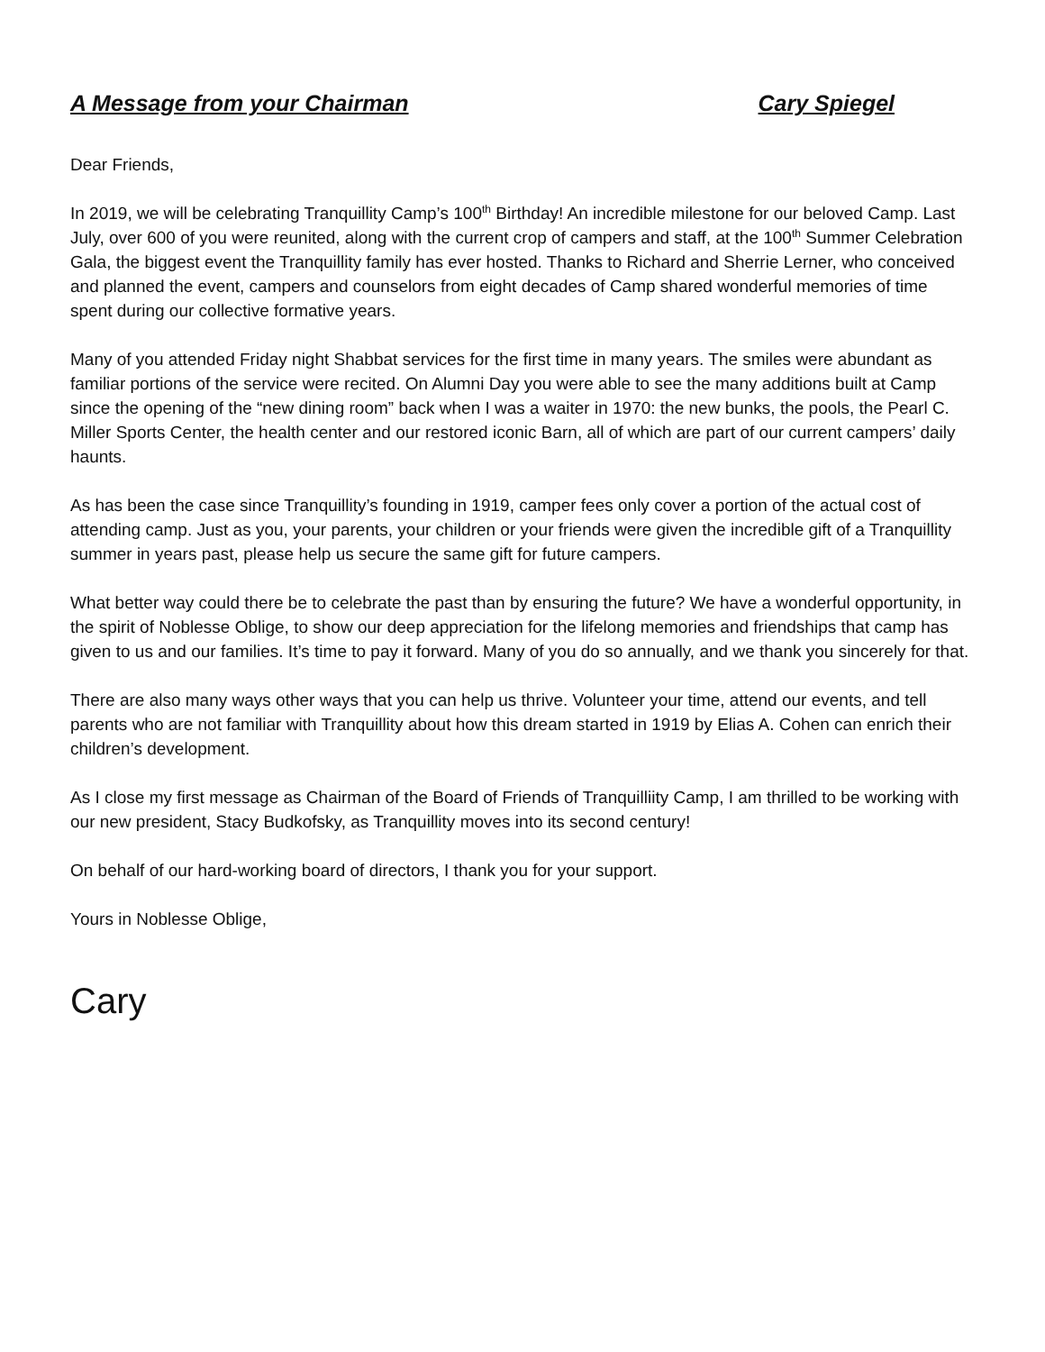A Message from your Chairman Cary Spiegel
Dear Friends,
In 2019, we will be celebrating Tranquillity Camp’s 100<sup>th</sup> Birthday! An incredible milestone for our beloved Camp. Last July, over 600 of you were reunited, along with the current crop of campers and staff, at the 100<sup>th</sup> Summer Celebration Gala, the biggest event the Tranquillity family has ever hosted. Thanks to Richard and Sherrie Lerner, who conceived and planned the event, campers and counselors from eight decades of Camp shared wonderful memories of time spent during our collective formative years.
Many of you attended Friday night Shabbat services for the first time in many years. The smiles were abundant as familiar portions of the service were recited. On Alumni Day you were able to see the many additions built at Camp since the opening of the “new dining room” back when I was a waiter in 1970: the new bunks, the pools, the Pearl C. Miller Sports Center, the health center and our restored iconic Barn, all of which are part of our current campers’ daily haunts.
As has been the case since Tranquillity’s founding in 1919, camper fees only cover a portion of the actual cost of attending camp. Just as you, your parents, your children or your friends were given the incredible gift of a Tranquillity summer in years past, please help us secure the same gift for future campers.
What better way could there be to celebrate the past than by ensuring the future? We have a wonderful opportunity, in the spirit of Noblesse Oblige, to show our deep appreciation for the lifelong memories and friendships that camp has given to us and our families. It’s time to pay it forward. Many of you do so annually, and we thank you sincerely for that.
There are also many ways other ways that you can help us thrive. Volunteer your time, attend our events, and tell parents who are not familiar with Tranquillity about how this dream started in 1919 by Elias A. Cohen can enrich their children’s development.
As I close my first message as Chairman of the Board of Friends of Tranquilliity Camp, I am thrilled to be working with our new president, Stacy Budkofsky, as Tranquillity moves into its second century!
On behalf of our hard-working board of directors, I thank you for your support.
Yours in Noblesse Oblige,
Cary